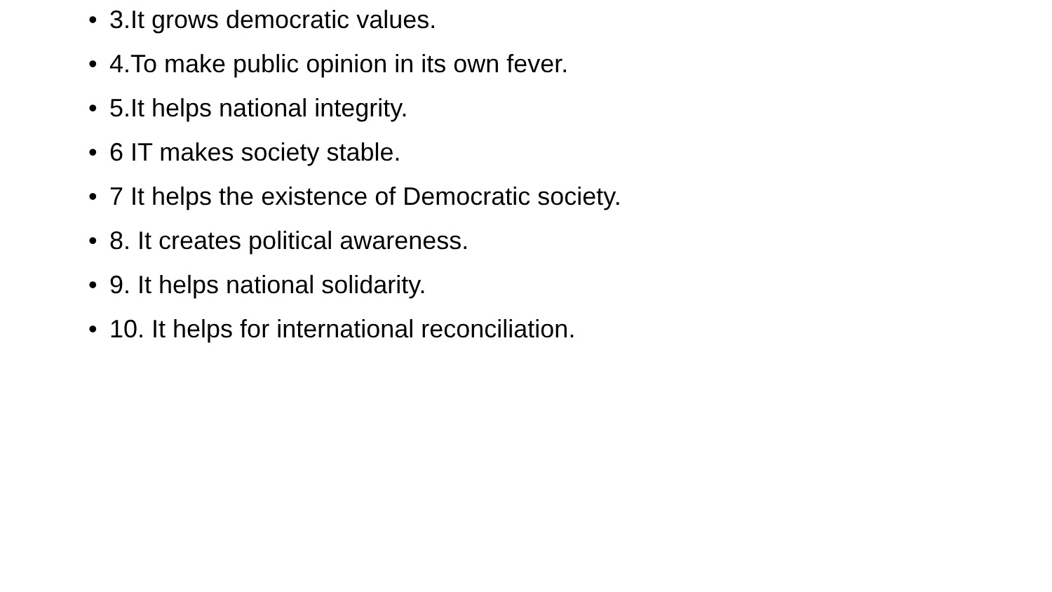• 3.It grows democratic values.
• 4.To make public opinion in its own fever.
• 5.It helps national integrity.
• 6 IT makes society stable.
• 7 It helps the existence of Democratic society.
• 8. It creates political awareness.
• 9. It helps national solidarity.
• 10. It helps for international reconciliation.